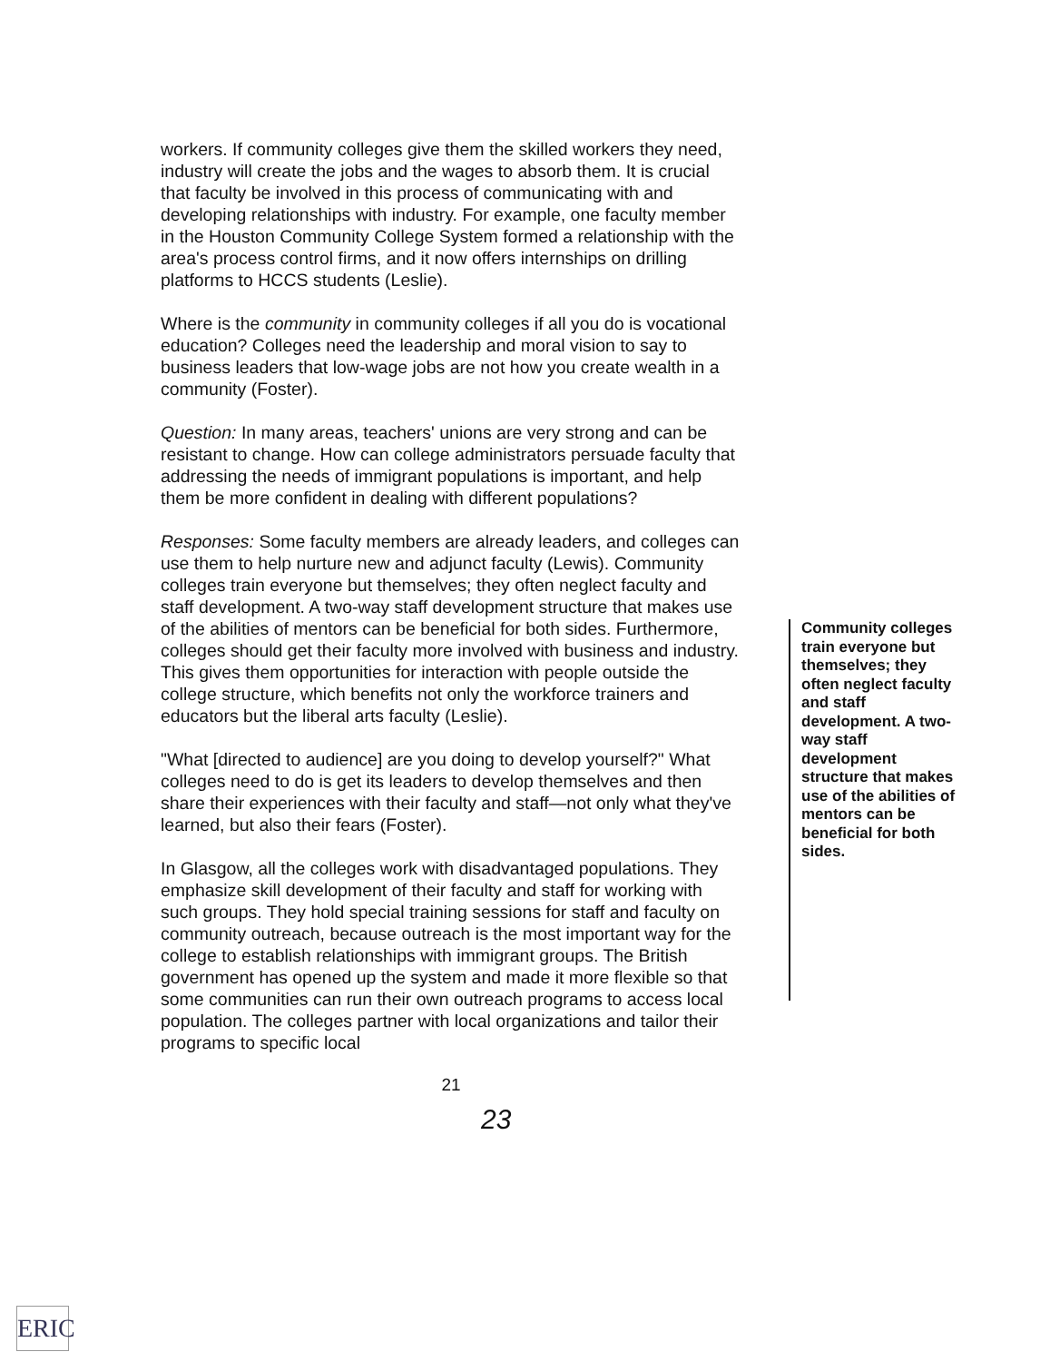workers. If community colleges give them the skilled workers they need, industry will create the jobs and the wages to absorb them. It is crucial that faculty be involved in this process of communicating with and developing relationships with industry. For example, one faculty member in the Houston Community College System formed a relationship with the area's process control firms, and it now offers internships on drilling platforms to HCCS students (Leslie).
Where is the community in community colleges if all you do is vocational education? Colleges need the leadership and moral vision to say to business leaders that low-wage jobs are not how you create wealth in a community (Foster).
Question: In many areas, teachers' unions are very strong and can be resistant to change. How can college administrators persuade faculty that addressing the needs of immigrant populations is important, and help them be more confident in dealing with different populations?
Responses: Some faculty members are already leaders, and colleges can use them to help nurture new and adjunct faculty (Lewis). Community colleges train everyone but themselves; they often neglect faculty and staff development. A two-way staff development structure that makes use of the abilities of mentors can be beneficial for both sides. Furthermore, colleges should get their faculty more involved with business and industry. This gives them opportunities for interaction with people outside the college structure, which benefits not only the workforce trainers and educators but the liberal arts faculty (Leslie).
"What [directed to audience] are you doing to develop yourself?" What colleges need to do is get its leaders to develop themselves and then share their experiences with their faculty and staff—not only what they've learned, but also their fears (Foster).
In Glasgow, all the colleges work with disadvantaged populations. They emphasize skill development of their faculty and staff for working with such groups. They hold special training sessions for staff and faculty on community outreach, because outreach is the most important way for the college to establish relationships with immigrant groups. The British government has opened up the system and made it more flexible so that some communities can run their own outreach programs to access local population. The colleges partner with local organizations and tailor their programs to specific local
Community colleges train everyone but themselves; they often neglect faculty and staff development. A two-way staff development structure that makes use of the abilities of mentors can be beneficial for both sides.
21
23
ERIC